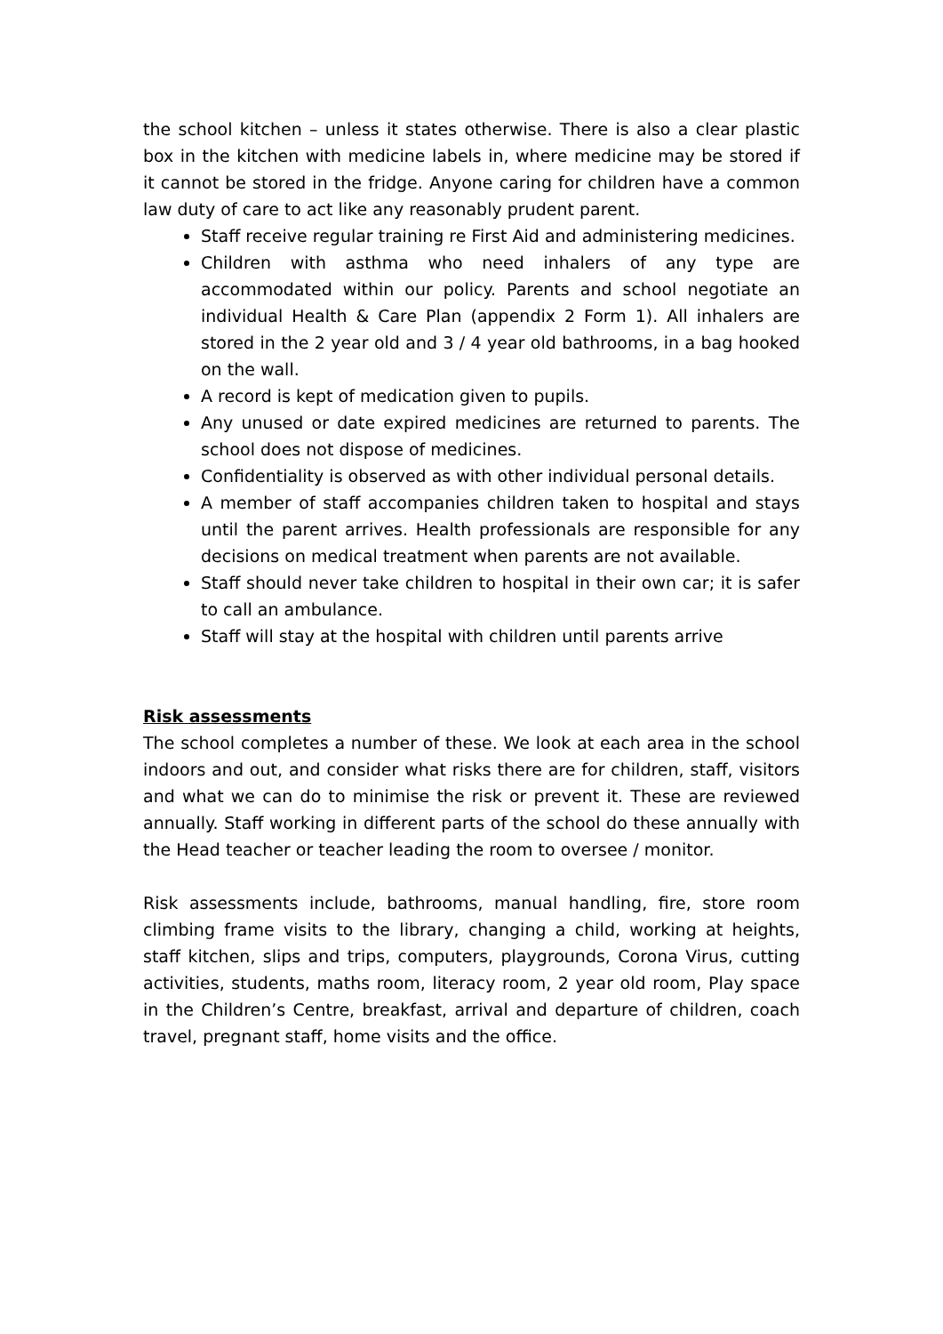the school kitchen – unless it states otherwise. There is also a clear plastic box in the kitchen with medicine labels in, where medicine may be stored if it cannot be stored in the fridge. Anyone caring for children have a common law duty of care to act like any reasonably prudent parent.
Staff receive regular training re First Aid and administering medicines.
Children with asthma who need inhalers of any type are accommodated within our policy. Parents and school negotiate an individual Health & Care Plan (appendix 2 Form 1). All inhalers are stored in the 2 year old and 3 / 4 year old bathrooms, in a bag hooked on the wall.
A record is kept of medication given to pupils.
Any unused or date expired medicines are returned to parents. The school does not dispose of medicines.
Confidentiality is observed as with other individual personal details.
A member of staff accompanies children taken to hospital and stays until the parent arrives. Health professionals are responsible for any decisions on medical treatment when parents are not available.
Staff should never take children to hospital in their own car; it is safer to call an ambulance.
Staff will stay at the hospital with children until parents arrive
Risk assessments
The school completes a number of these. We look at each area in the school indoors and out, and consider what risks there are for children, staff, visitors and what we can do to minimise the risk or prevent it. These are reviewed annually. Staff working in different parts of the school do these annually with the Head teacher or teacher leading the room to oversee / monitor.
Risk assessments include, bathrooms, manual handling, fire, store room climbing frame visits to the library, changing a child, working at heights, staff kitchen, slips and trips, computers, playgrounds, Corona Virus, cutting activities, students, maths room, literacy room, 2 year old room, Play space in the Children’s Centre, breakfast, arrival and departure of children, coach travel, pregnant staff, home visits and the office.